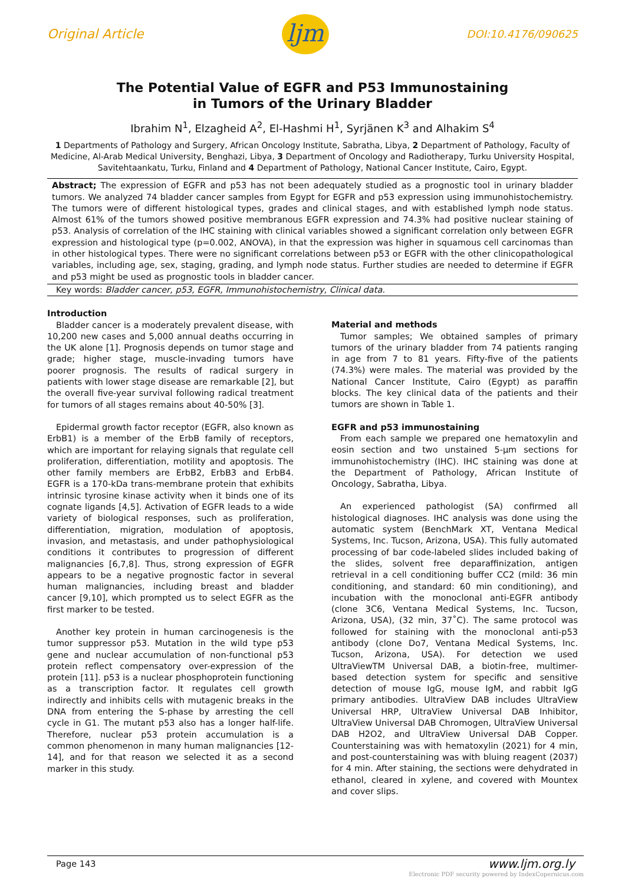Original Article
ljm
DOI:10.4176/090625
The Potential Value of EGFR and P53 Immunostaining
in Tumors of the Urinary Bladder
Ibrahim N<sup>1</sup>, Elzagheid A<sup>2</sup>, El-Hashmi H<sup>1</sup>, Syrjänen K<sup>3</sup> and Alhakim S<sup>4</sup>
1 Departments of Pathology and Surgery, African Oncology Institute, Sabratha, Libya, 2 Department of Pathology, Faculty of Medicine, Al-Arab Medical University, Benghazi, Libya, 3 Department of Oncology and Radiotherapy, Turku University Hospital, Savitehtaankatu, Turku, Finland and 4 Department of Pathology, National Cancer Institute, Cairo, Egypt.
Abstract; The expression of EGFR and p53 has not been adequately studied as a prognostic tool in urinary bladder tumors. We analyzed 74 bladder cancer samples from Egypt for EGFR and p53 expression using immunohistochemistry. The tumors were of different histological types, grades and clinical stages, and with established lymph node status. Almost 61% of the tumors showed positive membranous EGFR expression and 74.3% had positive nuclear staining of p53. Analysis of correlation of the IHC staining with clinical variables showed a significant correlation only between EGFR expression and histological type (p=0.002, ANOVA), in that the expression was higher in squamous cell carcinomas than in other histological types. There were no significant correlations between p53 or EGFR with the other clinicopathological variables, including age, sex, staging, grading, and lymph node status. Further studies are needed to determine if EGFR and p53 might be used as prognostic tools in bladder cancer.
Key words: Bladder cancer, p53, EGFR, Immunohistochemistry, Clinical data.
Introduction
Bladder cancer is a moderately prevalent disease, with 10,200 new cases and 5,000 annual deaths occurring in the UK alone [1]. Prognosis depends on tumor stage and grade; higher stage, muscle-invading tumors have poorer prognosis. The results of radical surgery in patients with lower stage disease are remarkable [2], but the overall five-year survival following radical treatment for tumors of all stages remains about 40-50% [3].
Epidermal growth factor receptor (EGFR, also known as ErbB1) is a member of the ErbB family of receptors, which are important for relaying signals that regulate cell proliferation, differentiation, motility and apoptosis. The other family members are ErbB2, ErbB3 and ErbB4. EGFR is a 170-kDa trans-membrane protein that exhibits intrinsic tyrosine kinase activity when it binds one of its cognate ligands [4,5]. Activation of EGFR leads to a wide variety of biological responses, such as proliferation, differentiation, migration, modulation of apoptosis, invasion, and metastasis, and under pathophysiological conditions it contributes to progression of different malignancies [6,7,8]. Thus, strong expression of EGFR appears to be a negative prognostic factor in several human malignancies, including breast and bladder cancer [9,10], which prompted us to select EGFR as the first marker to be tested.
Another key protein in human carcinogenesis is the tumor suppressor p53. Mutation in the wild type p53 gene and nuclear accumulation of non-functional p53 protein reflect compensatory over-expression of the protein [11]. p53 is a nuclear phosphoprotein functioning as a transcription factor. It regulates cell growth indirectly and inhibits cells with mutagenic breaks in the DNA from entering the S-phase by arresting the cell cycle in G1. The mutant p53 also has a longer half-life. Therefore, nuclear p53 protein accumulation is a common phenomenon in many human malignancies [12-14], and for that reason we selected it as a second marker in this study.
Material and methods
Tumor samples; We obtained samples of primary tumors of the urinary bladder from 74 patients ranging in age from 7 to 81 years. Fifty-five of the patients (74.3%) were males. The material was provided by the National Cancer Institute, Cairo (Egypt) as paraffin blocks. The key clinical data of the patients and their tumors are shown in Table 1.
EGFR and p53 immunostaining
From each sample we prepared one hematoxylin and eosin section and two unstained 5-µm sections for immunohistochemistry (IHC). IHC staining was done at the Department of Pathology, African Institute of Oncology, Sabratha, Libya.
An experienced pathologist (SA) confirmed all histological diagnoses. IHC analysis was done using the automatic system (BenchMark XT, Ventana Medical Systems, Inc. Tucson, Arizona, USA). This fully automated processing of bar code-labeled slides included baking of the slides, solvent free deparaffinization, antigen retrieval in a cell conditioning buffer CC2 (mild: 36 min conditioning, and standard: 60 min conditioning), and incubation with the monoclonal anti-EGFR antibody (clone 3C6, Ventana Medical Systems, Inc. Tucson, Arizona, USA), (32 min, 37˚C). The same protocol was followed for staining with the monoclonal anti-p53 antibody (clone Do7, Ventana Medical Systems, Inc. Tucson, Arizona, USA). For detection we used UltraViewTM Universal DAB, a biotin-free, multimer-based detection system for specific and sensitive detection of mouse IgG, mouse IgM, and rabbit IgG primary antibodies. UltraView DAB includes UltraView Universal HRP, UltraView Universal DAB Inhibitor, UltraView Universal DAB Chromogen, UltraView Universal DAB H2O2, and UltraView Universal DAB Copper. Counterstaining was with hematoxylin (2021) for 4 min, and post-counterstaining was with bluing reagent (2037) for 4 min. After staining, the sections were dehydrated in ethanol, cleared in xylene, and covered with Mountex and cover slips.
Page 143 www.ljm.org.ly
Electronic PDF security powered by IndexCopernicus.com